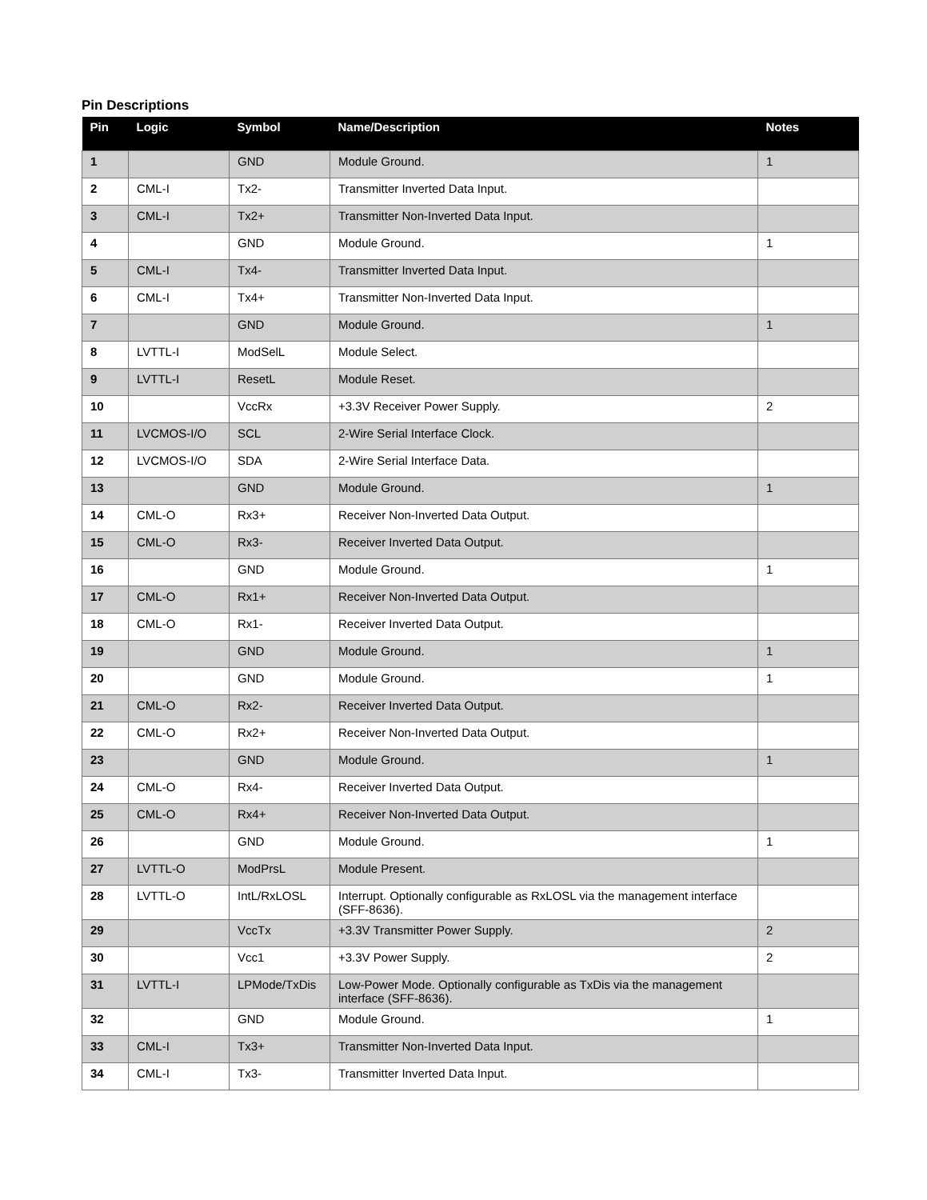Pin Descriptions
| Pin | Logic | Symbol | Name/Description | Notes |
| --- | --- | --- | --- | --- |
| 1 | | GND | Module Ground. | 1 |
| 2 | CML-I | Tx2- | Transmitter Inverted Data Input. | |
| 3 | CML-I | Tx2+ | Transmitter Non-Inverted Data Input. | |
| 4 | | GND | Module Ground. | 1 |
| 5 | CML-I | Tx4- | Transmitter Inverted Data Input. | |
| 6 | CML-I | Tx4+ | Transmitter Non-Inverted Data Input. | |
| 7 | | GND | Module Ground. | 1 |
| 8 | LVTTL-I | ModSelL | Module Select. | |
| 9 | LVTTL-I | ResetL | Module Reset. | |
| 10 | | VccRx | +3.3V Receiver Power Supply. | 2 |
| 11 | LVCMOS-I/O | SCL | 2-Wire Serial Interface Clock. | |
| 12 | LVCMOS-I/O | SDA | 2-Wire Serial Interface Data. | |
| 13 | | GND | Module Ground. | 1 |
| 14 | CML-O | Rx3+ | Receiver Non-Inverted Data Output. | |
| 15 | CML-O | Rx3- | Receiver Inverted Data Output. | |
| 16 | | GND | Module Ground. | 1 |
| 17 | CML-O | Rx1+ | Receiver Non-Inverted Data Output. | |
| 18 | CML-O | Rx1- | Receiver Inverted Data Output. | |
| 19 | | GND | Module Ground. | 1 |
| 20 | | GND | Module Ground. | 1 |
| 21 | CML-O | Rx2- | Receiver Inverted Data Output. | |
| 22 | CML-O | Rx2+ | Receiver Non-Inverted Data Output. | |
| 23 | | GND | Module Ground. | 1 |
| 24 | CML-O | Rx4- | Receiver Inverted Data Output. | |
| 25 | CML-O | Rx4+ | Receiver Non-Inverted Data Output. | |
| 26 | | GND | Module Ground. | 1 |
| 27 | LVTTL-O | ModPrsL | Module Present. | |
| 28 | LVTTL-O | IntL/RxLOSL | Interrupt. Optionally configurable as RxLOSL via the management interface (SFF-8636). | |
| 29 | | VccTx | +3.3V Transmitter Power Supply. | 2 |
| 30 | | Vcc1 | +3.3V Power Supply. | 2 |
| 31 | LVTTL-I | LPMode/TxDis | Low-Power Mode. Optionally configurable as TxDis via the management interface (SFF-8636). | |
| 32 | | GND | Module Ground. | 1 |
| 33 | CML-I | Tx3+ | Transmitter Non-Inverted Data Input. | |
| 34 | CML-I | Tx3- | Transmitter Inverted Data Input. | |